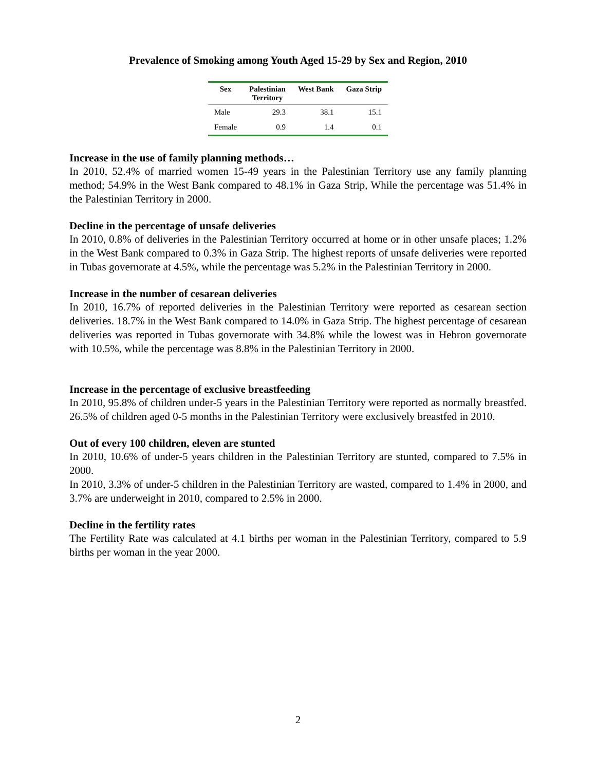Prevalence of Smoking among Youth Aged 15-29 by Sex and Region, 2010
| Sex | Palestinian Territory | West Bank | Gaza Strip |
| --- | --- | --- | --- |
| Male | 29.3 | 38.1 | 15.1 |
| Female | 0.9 | 1.4 | 0.1 |
Increase in the use of family planning methods…
In 2010, 52.4% of married women 15-49 years in the Palestinian Territory use any family planning method; 54.9% in the West Bank compared to 48.1% in Gaza Strip, While the percentage was 51.4% in the Palestinian Territory in 2000.
Decline in the percentage of unsafe deliveries
In 2010, 0.8% of deliveries in the Palestinian Territory occurred at home or in other unsafe places; 1.2% in the West Bank compared to 0.3% in Gaza Strip. The highest reports of unsafe deliveries were reported in Tubas governorate at 4.5%, while the percentage was 5.2% in the Palestinian Territory in 2000.
Increase in the number of cesarean deliveries
In 2010, 16.7% of reported deliveries in the Palestinian Territory were reported as cesarean section deliveries. 18.7% in the West Bank compared to 14.0% in Gaza Strip. The highest percentage of cesarean deliveries was reported in Tubas governorate with 34.8% while the lowest was in Hebron governorate with 10.5%, while the percentage was 8.8% in the Palestinian Territory in 2000.
Increase in the percentage of exclusive breastfeeding
In 2010, 95.8% of children under-5 years in the Palestinian Territory were reported as normally breastfed. 26.5% of children aged 0-5 months in the Palestinian Territory were exclusively breastfed in 2010.
Out of every 100 children, eleven are stunted
In 2010, 10.6% of under-5 years children in the Palestinian Territory are stunted, compared to 7.5% in 2000.
In 2010, 3.3% of under-5 children in the Palestinian Territory are wasted, compared to 1.4% in 2000, and 3.7% are underweight in 2010, compared to 2.5% in 2000.
Decline in the fertility rates
The Fertility Rate was calculated at 4.1 births per woman in the Palestinian Territory, compared to 5.9 births per woman in the year 2000.
2